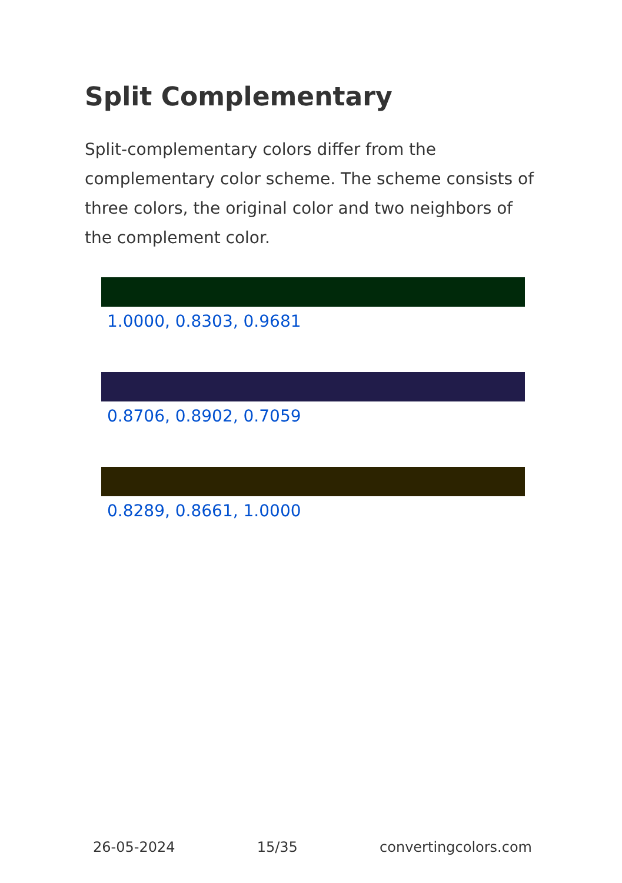Split Complementary
Split-complementary colors differ from the complementary color scheme. The scheme consists of three colors, the original color and two neighbors of the complement color.
1.0000, 0.8303, 0.9681
0.8706, 0.8902, 0.7059
0.8289, 0.8661, 1.0000
26-05-2024 15/35 convertingcolors.com